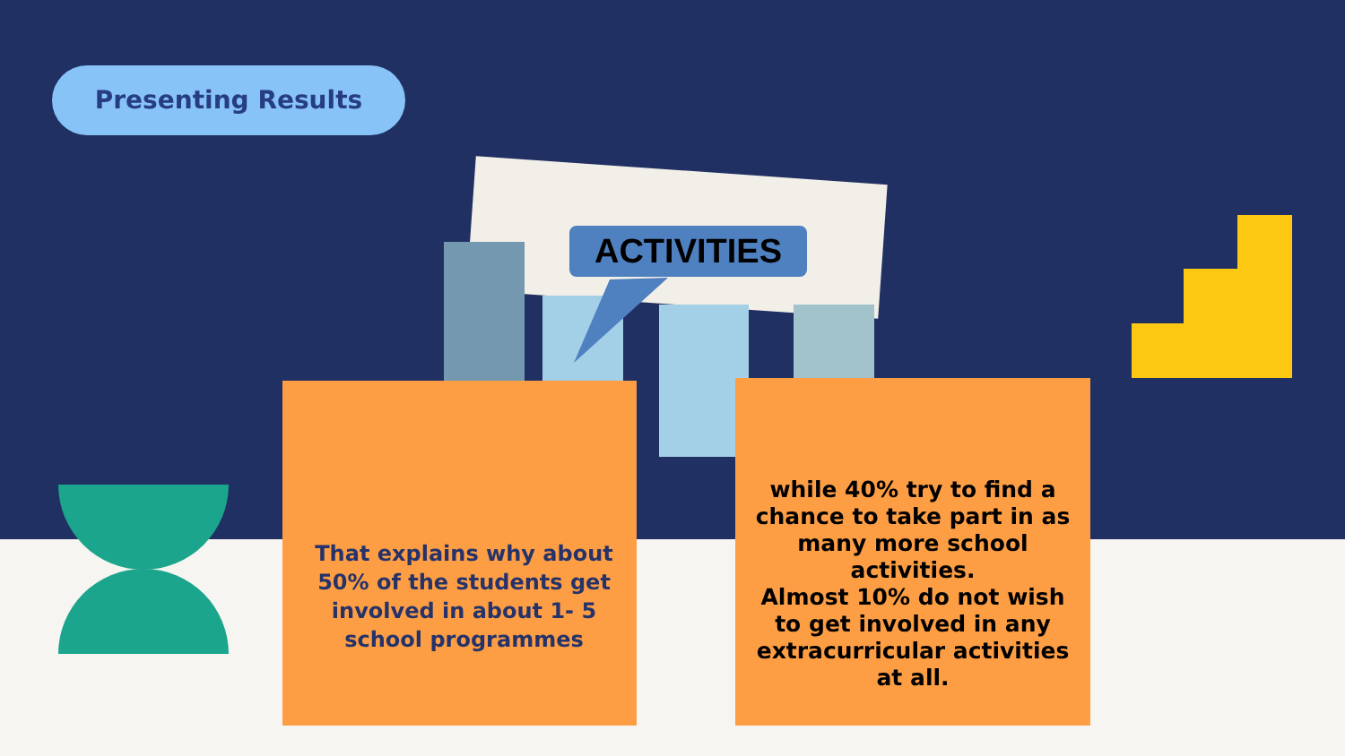Presenting Results
ACTIVITIES
That explains why about 50% of the students get involved in about 1- 5 school programmes
while 40% try to find a chance to take part in as many more school activities.
Almost 10% do not wish to get involved in any extracurricular activities at all.